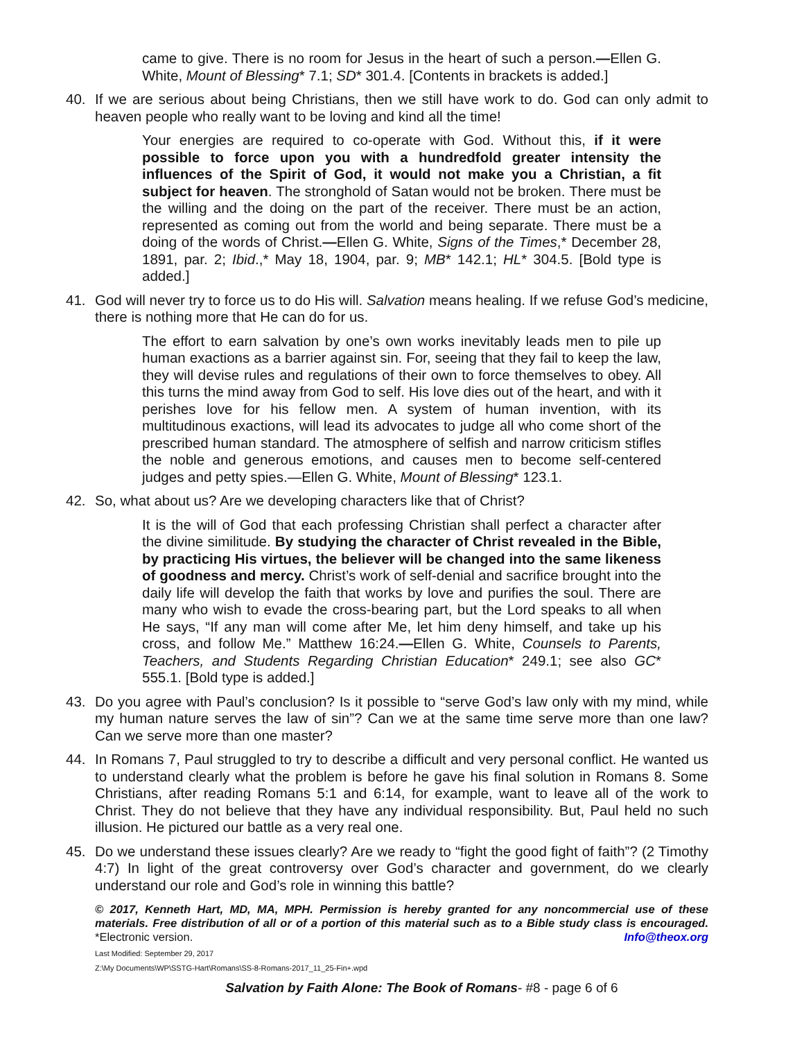came to give. There is no room for Jesus in the heart of such a person.—Ellen G. White, Mount of Blessing* 7.1; SD* 301.4. [Contents in brackets is added.]
40. If we are serious about being Christians, then we still have work to do. God can only admit to heaven people who really want to be loving and kind all the time!
Your energies are required to co-operate with God. Without this, if it were possible to force upon you with a hundredfold greater intensity the influences of the Spirit of God, it would not make you a Christian, a fit subject for heaven. The stronghold of Satan would not be broken. There must be the willing and the doing on the part of the receiver. There must be an action, represented as coming out from the world and being separate. There must be a doing of the words of Christ.—Ellen G. White, Signs of the Times,* December 28, 1891, par. 2; Ibid.,* May 18, 1904, par. 9; MB* 142.1; HL* 304.5. [Bold type is added.]
41. God will never try to force us to do His will. Salvation means healing. If we refuse God’s medicine, there is nothing more that He can do for us.
The effort to earn salvation by one’s own works inevitably leads men to pile up human exactions as a barrier against sin. For, seeing that they fail to keep the law, they will devise rules and regulations of their own to force themselves to obey. All this turns the mind away from God to self. His love dies out of the heart, and with it perishes love for his fellow men. A system of human invention, with its multitudinous exactions, will lead its advocates to judge all who come short of the prescribed human standard. The atmosphere of selfish and narrow criticism stifles the noble and generous emotions, and causes men to become self-centered judges and petty spies.—Ellen G. White, Mount of Blessing* 123.1.
42. So, what about us? Are we developing characters like that of Christ?
It is the will of God that each professing Christian shall perfect a character after the divine similitude. By studying the character of Christ revealed in the Bible, by practicing His virtues, the believer will be changed into the same likeness of goodness and mercy. Christ’s work of self-denial and sacrifice brought into the daily life will develop the faith that works by love and purifies the soul. There are many who wish to evade the cross-bearing part, but the Lord speaks to all when He says, “If any man will come after Me, let him deny himself, and take up his cross, and follow Me.” Matthew 16:24.—Ellen G. White, Counsels to Parents, Teachers, and Students Regarding Christian Education* 249.1; see also GC* 555.1. [Bold type is added.]
43. Do you agree with Paul’s conclusion? Is it possible to “serve God’s law only with my mind, while my human nature serves the law of sin”? Can we at the same time serve more than one law? Can we serve more than one master?
44. In Romans 7, Paul struggled to try to describe a difficult and very personal conflict. He wanted us to understand clearly what the problem is before he gave his final solution in Romans 8. Some Christians, after reading Romans 5:1 and 6:14, for example, want to leave all of the work to Christ. They do not believe that they have any individual responsibility. But, Paul held no such illusion. He pictured our battle as a very real one.
45. Do we understand these issues clearly? Are we ready to “fight the good fight of faith”? (2 Timothy 4:7) In light of the great controversy over God’s character and government, do we clearly understand our role and God’s role in winning this battle?
© 2017, Kenneth Hart, MD, MA, MPH. Permission is hereby granted for any noncommercial use of these materials. Free distribution of all or of a portion of this material such as to a Bible study class is encouraged. *Electronic version. Info@theox.org
Last Modified: September 29, 2017
Z:\My Documents\WP\SSTG-Hart\Romans\SS-8-Romans-2017_11_25-Fin+.wpd
Salvation by Faith Alone: The Book of Romans- #8 - page 6 of 6